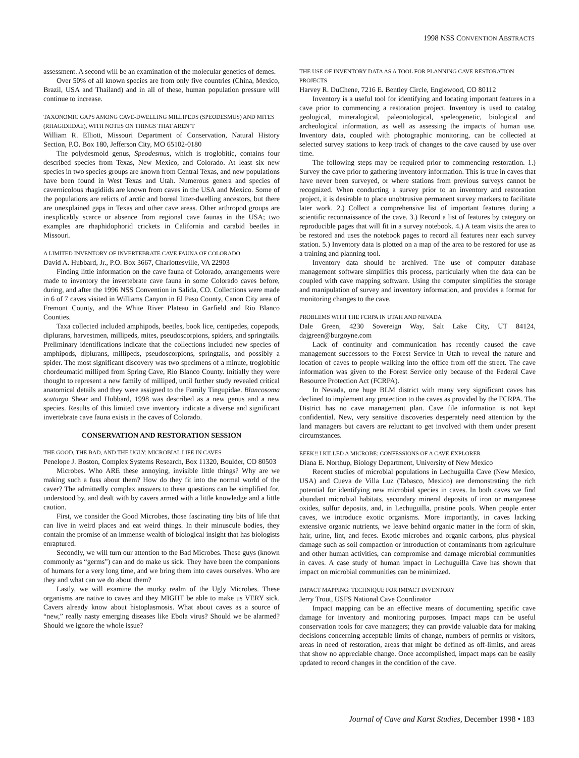1998 NSS CONVENTION ABSTRACTS
assessment. A second will be an examination of the molecular genetics of demes.
Over 50% of all known species are from only five countries (China, Mexico, Brazil, USA and Thailand) and in all of these, human population pressure will continue to increase.
TAXONOMIC GAPS AMONG CAVE-DWELLING MILLIPEDS (SPEODESMUS) AND MITES (RHAGIDIIDAE), WITH NOTES ON THINGS THAT AREN’T
William R. Elliott, Missouri Department of Conservation, Natural History Section, P.O. Box 180, Jefferson City, MO 65102-0180
The polydesmoid genus, Speodesmus, which is troglobitic, contains four described species from Texas, New Mexico, and Colorado. At least six new species in two species groups are known from Central Texas, and new populations have been found in West Texas and Utah. Numerous genera and species of cavernicolous rhagidiids are known from caves in the USA and Mexico. Some of the populations are relicts of arctic and boreal litter-dwelling ancestors, but there are unexplained gaps in Texas and other cave areas. Other arthropod groups are inexplicably scarce or absence from regional cave faunas in the USA; two examples are rhaphidophorid crickets in California and carabid beetles in Missouri.
A LIMITED INVENTORY OF INVERTEBRATE CAVE FAUNA OF COLORADO
David A. Hubbard, Jr., P.O. Box 3667, Charlottesville, VA 22903
Finding little information on the cave fauna of Colorado, arrangements were made to inventory the invertebrate cave fauna in some Colorado caves before, during, and after the 1996 NSS Convention in Salida, CO. Collections were made in 6 of 7 caves visited in Williams Canyon in El Paso County, Canon City area of Fremont County, and the White River Plateau in Garfield and Rio Blanco Counties.
Taxa collected included amphipods, beetles, book lice, centipedes, copepods, diplurans, harvestmen, millipeds, mites, pseudoscorpions, spiders, and springtails. Preliminary identifications indicate that the collections included new species of amphipods, diplurans, millipeds, pseudoscorpions, springtails, and possibly a spider. The most significant discovery was two specimens of a minute, troglobitic chordeumatid milliped from Spring Cave, Rio Blanco County. Initially they were thought to represent a new family of milliped, until further study revealed critical anatomical details and they were assigned to the Family Tingupidae. Blancosoma scaturgo Shear and Hubbard, 1998 was described as a new genus and a new species. Results of this limited cave inventory indicate a diverse and significant invertebrate cave fauna exists in the caves of Colorado.
CONSERVATION AND RESTORATION SESSION
THE GOOD, THE BAD, AND THE UGLY: MICROBIAL LIFE IN CAVES
Penelope J. Boston, Complex Systems Research, Box 11320, Boulder, CO 80503
Microbes. Who ARE these annoying, invisible little things? Why are we making such a fuss about them? How do they fit into the normal world of the caver? The admittedly complex answers to these questions can be simplified for, understood by, and dealt with by cavers armed with a little knowledge and a little caution.
First, we consider the Good Microbes, those fascinating tiny bits of life that can live in weird places and eat weird things. In their minuscule bodies, they contain the promise of an immense wealth of biological insight that has biologists enraptured.
Secondly, we will turn our attention to the Bad Microbes. These guys (known commonly as “germs”) can and do make us sick. They have been the companions of humans for a very long time, and we bring them into caves ourselves. Who are they and what can we do about them?
Lastly, we will examine the murky realm of the Ugly Microbes. These organisms are native to caves and they MIGHT be able to make us VERY sick. Cavers already know about histoplasmosis. What about caves as a source of “new,” really nasty emerging diseases like Ebola virus? Should we be alarmed? Should we ignore the whole issue?
THE USE OF INVENTORY DATA AS A TOOL FOR PLANNING CAVE RESTORATION PROJECTS
Harvey R. DuChene, 7216 E. Bentley Circle, Englewood, CO 80112
Inventory is a useful tool for identifying and locating important features in a cave prior to commencing a restoration project. Inventory is used to catalog geological, mineralogical, paleontological, speleogenetic, biological and archeological information, as well as assessing the impacts of human use. Inventory data, coupled with photographic monitoring, can be collected at selected survey stations to keep track of changes to the cave caused by use over time.
The following steps may be required prior to commencing restoration. 1.) Survey the cave prior to gathering inventory information. This is true in caves that have never been surveyed, or where stations from previous surveys cannot be recognized. When conducting a survey prior to an inventory and restoration project, it is desirable to place unobtrusive permanent survey markers to facilitate later work. 2.) Collect a comprehensive list of important features during a scientific reconnaissance of the cave. 3.) Record a list of features by category on reproducible pages that will fit in a survey notebook. 4.) A team visits the area to be restored and uses the notebook pages to record all features near each survey station. 5.) Inventory data is plotted on a map of the area to be restored for use as a training and planning tool.
Inventory data should be archived. The use of computer database management software simplifies this process, particularly when the data can be coupled with cave mapping software. Using the computer simplifies the storage and manipulation of survey and inventory information, and provides a format for monitoring changes to the cave.
PROBLEMS WITH THE FCRPA IN UTAH AND NEVADA
Dale Green, 4230 Sovereign Way, Salt Lake City, UT 84124, dajgreen@burgoyne.com
Lack of continuity and communication has recently caused the cave management successors to the Forest Service in Utah to reveal the nature and location of caves to people walking into the office from off the street. The cave information was given to the Forest Service only because of the Federal Cave Resource Protection Act (FCRPA).
In Nevada, one huge BLM district with many very significant caves has declined to implement any protection to the caves as provided by the FCRPA. The District has no cave management plan. Cave file information is not kept confidential. New, very sensitive discoveries desperately need attention by the land managers but cavers are reluctant to get involved with them under present circumstances.
EEEK!! I KILLED A MICROBE: CONFESSIONS OF A CAVE EXPLORER
Diana E. Northup, Biology Department, University of New Mexico
Recent studies of microbial populations in Lechuguilla Cave (New Mexico, USA) and Cueva de Villa Luz (Tabasco, Mexico) are demonstrating the rich potential for identifying new microbial species in caves. In both caves we find abundant microbial habitats, secondary mineral deposits of iron or manganese oxides, sulfur deposits, and, in Lechuguilla, pristine pools. When people enter caves, we introduce exotic organisms. More importantly, in caves lacking extensive organic nutrients, we leave behind organic matter in the form of skin, hair, urine, lint, and feces. Exotic microbes and organic carbons, plus physical damage such as soil compaction or introduction of contaminants from agriculture and other human activities, can compromise and damage microbial communities in caves. A case study of human impact in Lechuguilla Cave has shown that impact on microbial communities can be minimized.
IMPACT MAPPING: TECHNIQUE FOR IMPACT INVENTORY
Jerry Trout, USFS National Cave Coordinator
Impact mapping can be an effective means of documenting specific cave damage for inventory and monitoring purposes. Impact maps can be useful conservation tools for cave managers; they can provide valuable data for making decisions concerning acceptable limits of change, numbers of permits or visitors, areas in need of restoration, areas that might be defined as off-limits, and areas that show no appreciable change. Once accomplished, impact maps can be easily updated to record changes in the condition of the cave.
Journal of Cave and Karst Studies, December 1998 • 183